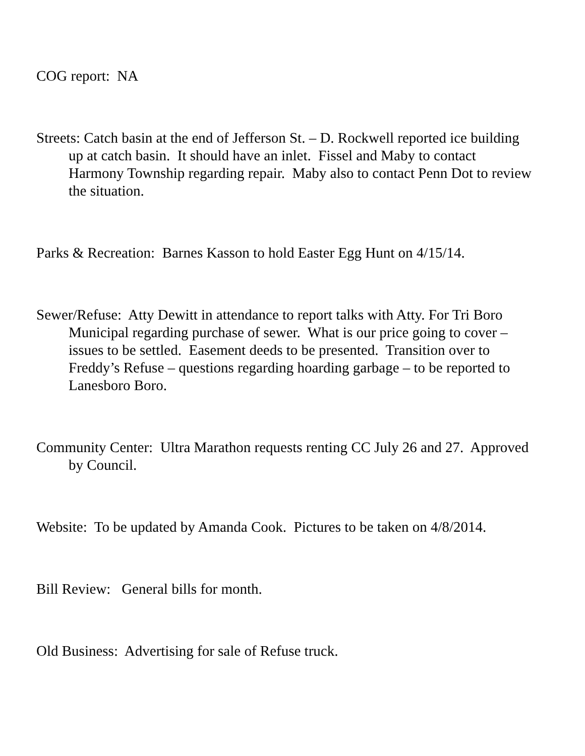COG report: NA
Streets: Catch basin at the end of Jefferson St. – D. Rockwell reported ice building up at catch basin. It should have an inlet. Fissel and Maby to contact Harmony Township regarding repair. Maby also to contact Penn Dot to review the situation.
Parks & Recreation: Barnes Kasson to hold Easter Egg Hunt on 4/15/14.
Sewer/Refuse: Atty Dewitt in attendance to report talks with Atty. For Tri Boro Municipal regarding purchase of sewer. What is our price going to cover – issues to be settled. Easement deeds to be presented. Transition over to Freddy’s Refuse – questions regarding hoarding garbage – to be reported to Lanesboro Boro.
Community Center: Ultra Marathon requests renting CC July 26 and 27. Approved by Council.
Website: To be updated by Amanda Cook. Pictures to be taken on 4/8/2014.
Bill Review: General bills for month.
Old Business: Advertising for sale of Refuse truck.